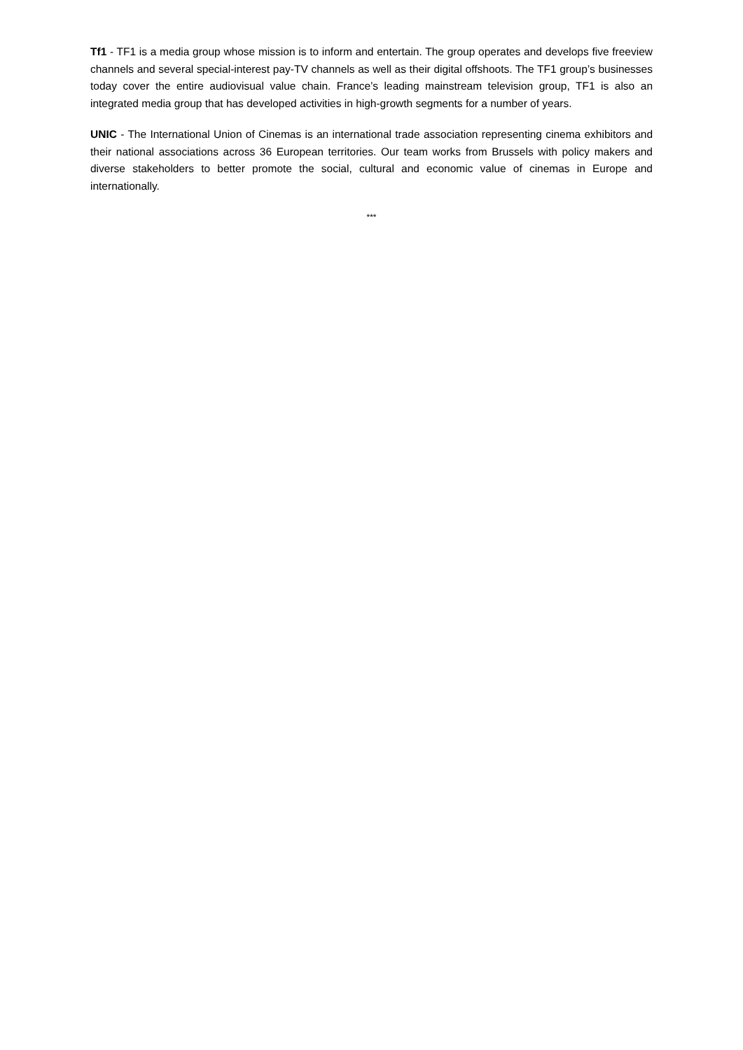Tf1 - TF1 is a media group whose mission is to inform and entertain. The group operates and develops five freeview channels and several special-interest pay-TV channels as well as their digital offshoots. The TF1 group’s businesses today cover the entire audiovisual value chain. France’s leading mainstream television group, TF1 is also an integrated media group that has developed activities in high-growth segments for a number of years.
UNIC - The International Union of Cinemas is an international trade association representing cinema exhibitors and their national associations across 36 European territories. Our team works from Brussels with policy makers and diverse stakeholders to better promote the social, cultural and economic value of cinemas in Europe and internationally.
***